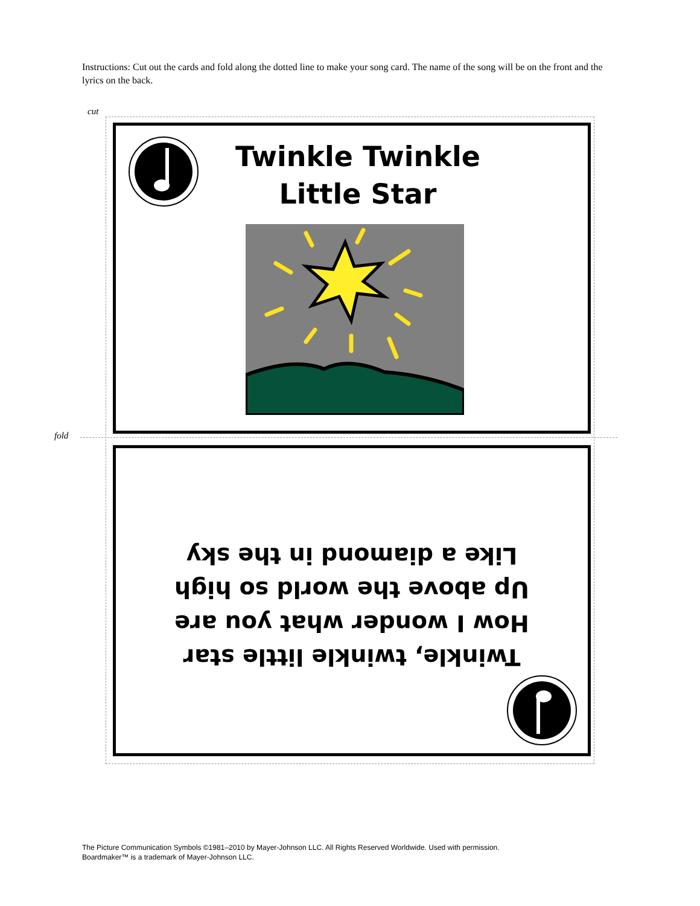Instructions: Cut out the cards and fold along the dotted line to make your song card. The name of the song will be on the front and the lyrics on the back.
cut
fold
Twinkle Twinkle
Little Star
Twinkle, twinkle little star
How I wonder what you are
Up above the world so high
Like a diamond in the sky
The Picture Communication Symbols ©1981–2010 by Mayer-Johnson LLC. All Rights Reserved Worldwide. Used with permission.
Boardmaker™ is a trademark of Mayer-Johnson LLC.